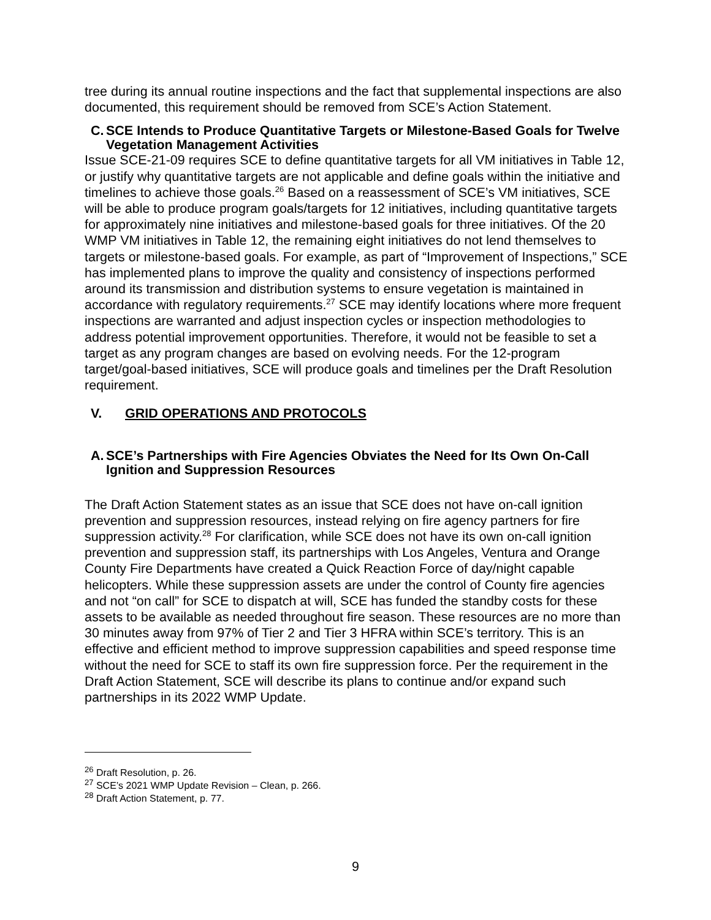tree during its annual routine inspections and the fact that supplemental inspections are also documented, this requirement should be removed from SCE’s Action Statement.
C. SCE Intends to Produce Quantitative Targets or Milestone-Based Goals for Twelve Vegetation Management Activities
Issue SCE-21-09 requires SCE to define quantitative targets for all VM initiatives in Table 12, or justify why quantitative targets are not applicable and define goals within the initiative and timelines to achieve those goals.<sup>26</sup> Based on a reassessment of SCE’s VM initiatives, SCE will be able to produce program goals/targets for 12 initiatives, including quantitative targets for approximately nine initiatives and milestone-based goals for three initiatives. Of the 20 WMP VM initiatives in Table 12, the remaining eight initiatives do not lend themselves to targets or milestone-based goals. For example, as part of “Improvement of Inspections,” SCE has implemented plans to improve the quality and consistency of inspections performed around its transmission and distribution systems to ensure vegetation is maintained in accordance with regulatory requirements.<sup>27</sup> SCE may identify locations where more frequent inspections are warranted and adjust inspection cycles or inspection methodologies to address potential improvement opportunities. Therefore, it would not be feasible to set a target as any program changes are based on evolving needs. For the 12-program target/goal-based initiatives, SCE will produce goals and timelines per the Draft Resolution requirement.
V. GRID OPERATIONS AND PROTOCOLS
A. SCE’s Partnerships with Fire Agencies Obviates the Need for Its Own On-Call Ignition and Suppression Resources
The Draft Action Statement states as an issue that SCE does not have on-call ignition prevention and suppression resources, instead relying on fire agency partners for fire suppression activity.<sup>28</sup> For clarification, while SCE does not have its own on-call ignition prevention and suppression staff, its partnerships with Los Angeles, Ventura and Orange County Fire Departments have created a Quick Reaction Force of day/night capable helicopters. While these suppression assets are under the control of County fire agencies and not “on call” for SCE to dispatch at will, SCE has funded the standby costs for these assets to be available as needed throughout fire season. These resources are no more than 30 minutes away from 97% of Tier 2 and Tier 3 HFRA within SCE’s territory. This is an effective and efficient method to improve suppression capabilities and speed response time without the need for SCE to staff its own fire suppression force. Per the requirement in the Draft Action Statement, SCE will describe its plans to continue and/or expand such partnerships in its 2022 WMP Update.
<sup>26</sup> Draft Resolution, p. 26.
<sup>27</sup> SCE’s 2021 WMP Update Revision – Clean, p. 266.
<sup>28</sup> Draft Action Statement, p. 77.
9